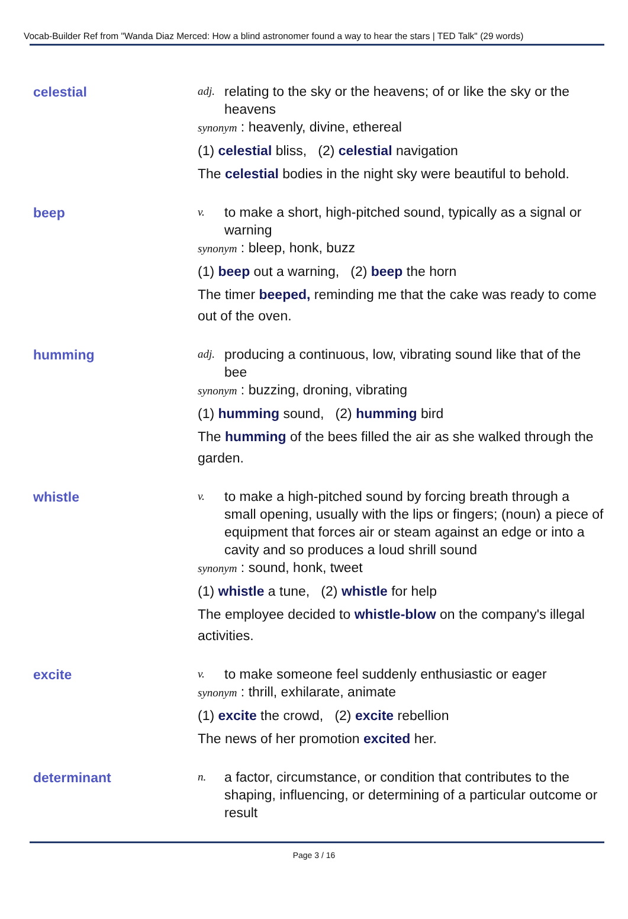Vocab-Builder Ref from "Wanda Diaz Merced: How a blind astronomer found a way to hear the stars | TED Talk" (29 words)
celestial
adj. relating to the sky or the heavens; of or like the sky or the heavens
synonym : heavenly, divine, ethereal
(1) celestial bliss, (2) celestial navigation
The celestial bodies in the night sky were beautiful to behold.
beep
v. to make a short, high-pitched sound, typically as a signal or warning
synonym : bleep, honk, buzz
(1) beep out a warning, (2) beep the horn
The timer beeped, reminding me that the cake was ready to come out of the oven.
humming
adj. producing a continuous, low, vibrating sound like that of the bee
synonym : buzzing, droning, vibrating
(1) humming sound, (2) humming bird
The humming of the bees filled the air as she walked through the garden.
whistle
v. to make a high-pitched sound by forcing breath through a small opening, usually with the lips or fingers; (noun) a piece of equipment that forces air or steam against an edge or into a cavity and so produces a loud shrill sound
synonym : sound, honk, tweet
(1) whistle a tune, (2) whistle for help
The employee decided to whistle-blow on the company's illegal activities.
excite
v. to make someone feel suddenly enthusiastic or eager
synonym : thrill, exhilarate, animate
(1) excite the crowd, (2) excite rebellion
The news of her promotion excited her.
determinant
n. a factor, circumstance, or condition that contributes to the shaping, influencing, or determining of a particular outcome or result
Page 3 / 16